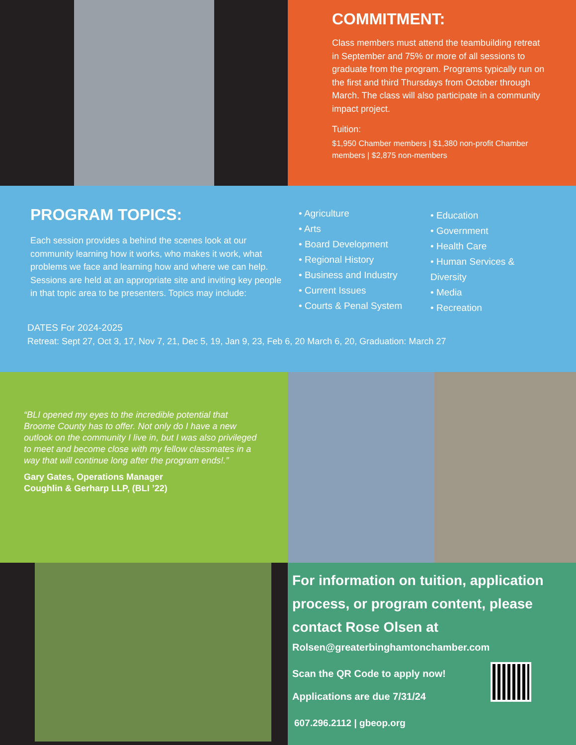COMMITMENT:
Class members must attend the teambuilding retreat in September and 75% or more of all sessions to graduate from the program. Programs typically run on the first and third Thursdays from October through March. The class will also participate in a community impact project.
Tuition:
$1,950 Chamber members | $1,380 non-profit Chamber members | $2,875 non-members
PROGRAM TOPICS:
Each session provides a behind the scenes look at our community learning how it works, who makes it work, what problems we face and learning how and where we can help. Sessions are held at an appropriate site and inviting key people in that topic area to be presenters. Topics may include:
• Agriculture
• Arts
• Board Development
• Regional History
• Business and Industry
• Current Issues
• Courts & Penal System
• Education
• Government
• Health Care
• Human Services & Diversity
• Media
• Recreation
DATES For 2024-2025
Retreat: Sept 27, Oct 3, 17, Nov 7, 21, Dec 5, 19, Jan 9, 23, Feb 6, 20 March 6, 20, Graduation: March 27
“BLI opened my eyes to the incredible potential that Broome County has to offer. Not only do I have a new outlook on the community I live in, but I was also privileged to meet and become close with my fellow classmates in a way that will continue long after the program ends!.”
Gary Gates, Operations Manager
Coughlin & Gerharp LLP, (BLI ’22)
For information on tuition, application process, or program content, please contact Rose Olsen at
Rolsen@greaterbinghamtonchamber.com
Scan the QR Code to apply now!
Applications are due 7/31/24
607.296.2112 | gbeop.org